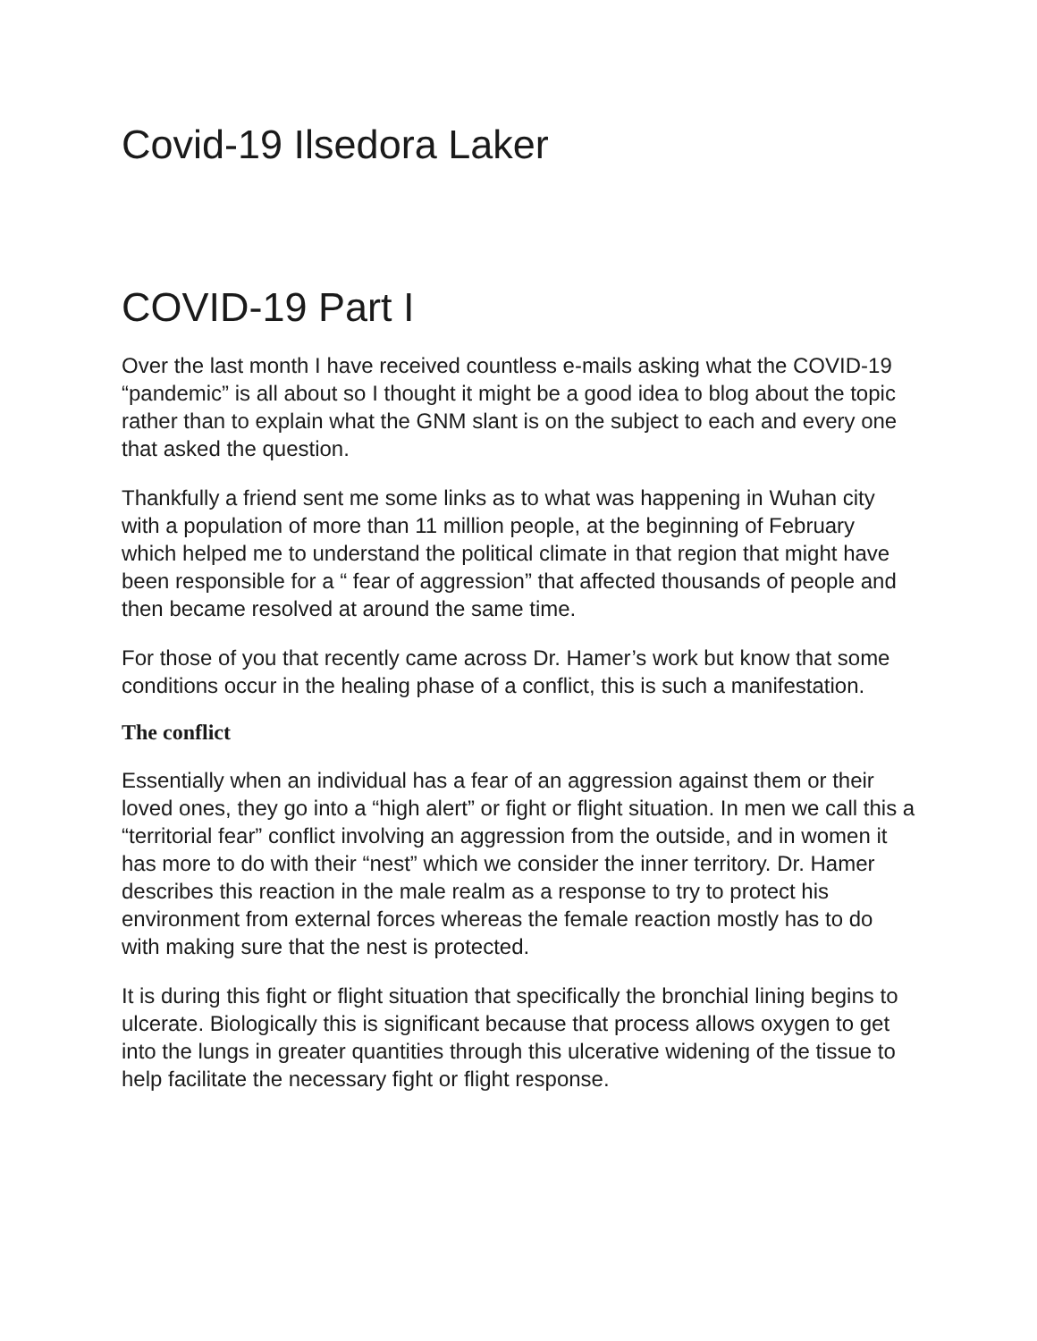Covid-19 Ilsedora Laker
COVID-19 Part I
Over the last month I have received countless e-mails asking what the COVID-19 “pandemic” is all about so I thought it might be a good idea to blog about the topic rather than to explain what the GNM slant is on the subject to each and every one that asked the question.
Thankfully a friend sent me some links as to what was happening in Wuhan city with a population of more than 11 million people, at the beginning of February which helped me to understand the political climate in that region that might have been responsible for a “ fear of aggression” that affected thousands of people and then became resolved at around the same time.
For those of you that recently came across Dr. Hamer’s work but know that some conditions occur in the healing phase of a conflict, this is such a manifestation.
The conflict
Essentially when an individual has a fear of an aggression against them or their loved ones, they go into a “high alert” or fight or flight situation. In men we call this a “territorial fear” conflict involving an aggression from the outside, and in women it has more to do with their “nest” which we consider the inner territory. Dr. Hamer describes this reaction in the male realm as a response to try to protect his environment from external forces whereas the female reaction mostly has to do with making sure that the nest is protected.
It is during this fight or flight situation that specifically the bronchial lining begins to ulcerate. Biologically this is significant because that process allows oxygen to get into the lungs in greater quantities through this ulcerative widening of the tissue to help facilitate the necessary fight or flight response.